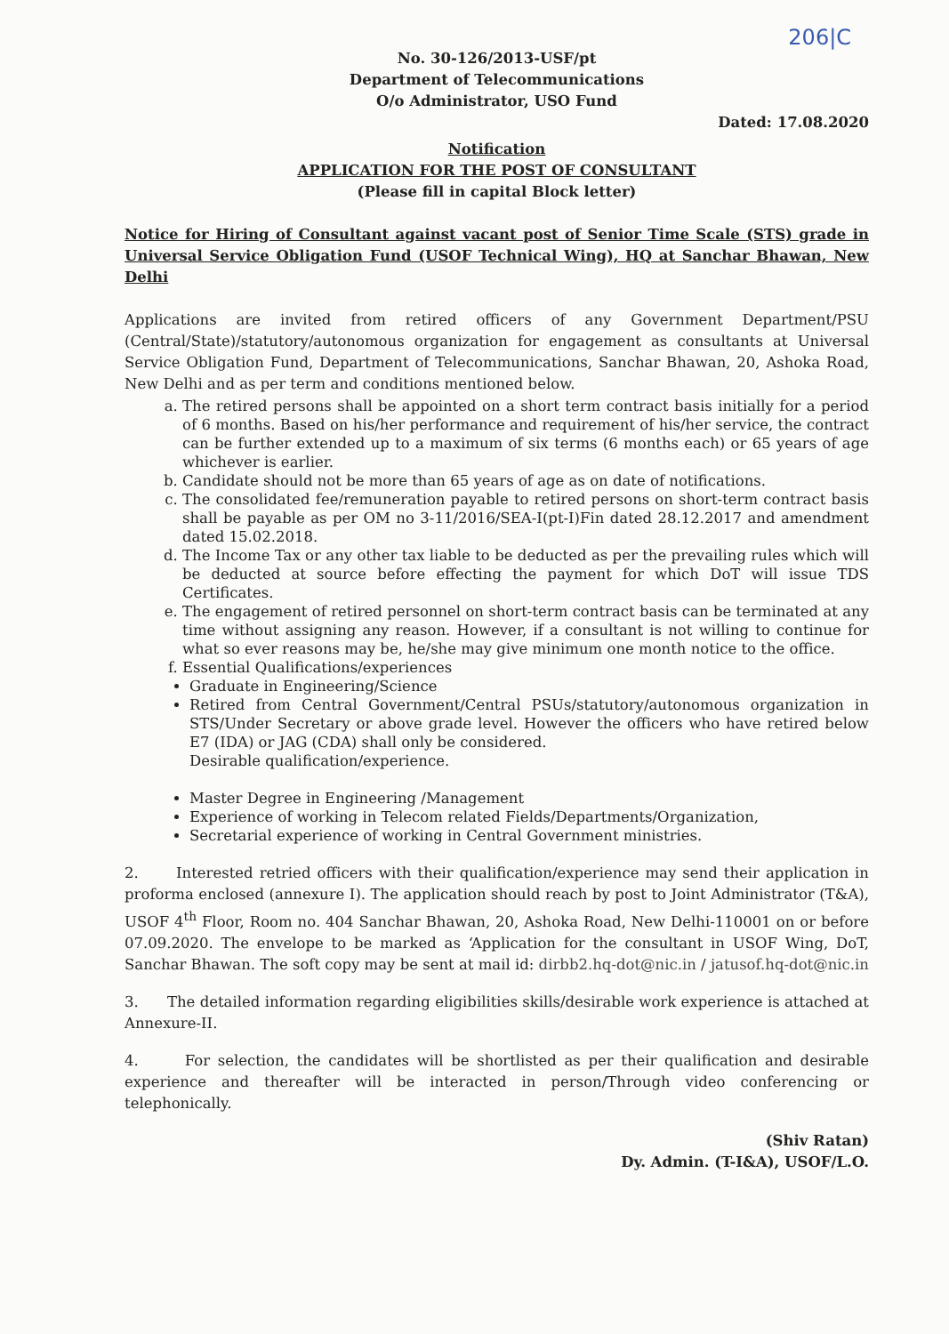206|C
No. 30-126/2013-USF/pt
Department of Telecommunications
O/o Administrator, USO Fund
Dated: 17.08.2020
Notification
APPLICATION FOR THE POST OF CONSULTANT
(Please fill in capital Block letter)
Notice for Hiring of Consultant against vacant post of Senior Time Scale (STS) grade in Universal Service Obligation Fund (USOF Technical Wing), HQ at Sanchar Bhawan, New Delhi
Applications are invited from retired officers of any Government Department/PSU (Central/State)/statutory/autonomous organization for engagement as consultants at Universal Service Obligation Fund, Department of Telecommunications, Sanchar Bhawan, 20, Ashoka Road, New Delhi and as per term and conditions mentioned below.
a. The retired persons shall be appointed on a short term contract basis initially for a period of 6 months. Based on his/her performance and requirement of his/her service, the contract can be further extended up to a maximum of six terms (6 months each) or 65 years of age whichever is earlier.
b. Candidate should not be more than 65 years of age as on date of notifications.
c. The consolidated fee/remuneration payable to retired persons on short-term contract basis shall be payable as per OM no 3-11/2016/SEA-I(pt-I)Fin dated 28.12.2017 and amendment dated 15.02.2018.
d. The Income Tax or any other tax liable to be deducted as per the prevailing rules which will be deducted at source before effecting the payment for which DoT will issue TDS Certificates.
e. The engagement of retired personnel on short-term contract basis can be terminated at any time without assigning any reason. However, if a consultant is not willing to continue for what so ever reasons may be, he/she may give minimum one month notice to the office.
f. Essential Qualifications/experiences
Graduate in Engineering/Science
Retired from Central Government/Central PSUs/statutory/autonomous organization in STS/Under Secretary or above grade level. However the officers who have retired below E7 (IDA) or JAG (CDA) shall only be considered.
Desirable qualification/experience.
Master Degree in Engineering /Management
Experience of working in Telecom related Fields/Departments/Organization,
Secretarial experience of working in Central Government ministries.
2. Interested retried officers with their qualification/experience may send their application in proforma enclosed (annexure I). The application should reach by post to Joint Administrator (T&A), USOF 4<sup>th</sup> Floor, Room no. 404 Sanchar Bhawan, 20, Ashoka Road, New Delhi-110001 on or before 07.09.2020. The envelope to be marked as ‘Application for the consultant in USOF Wing, DoT, Sanchar Bhawan. The soft copy may be sent at mail id: dirbb2.hq-dot@nic.in / jatusof.hq-dot@nic.in
3. The detailed information regarding eligibilities skills/desirable work experience is attached at Annexure-II.
4. For selection, the candidates will be shortlisted as per their qualification and desirable experience and thereafter will be interacted in person/Through video conferencing or telephonically.
(Shiv Ratan)
Dy. Admin. (T-I&A), USOF/L.O.